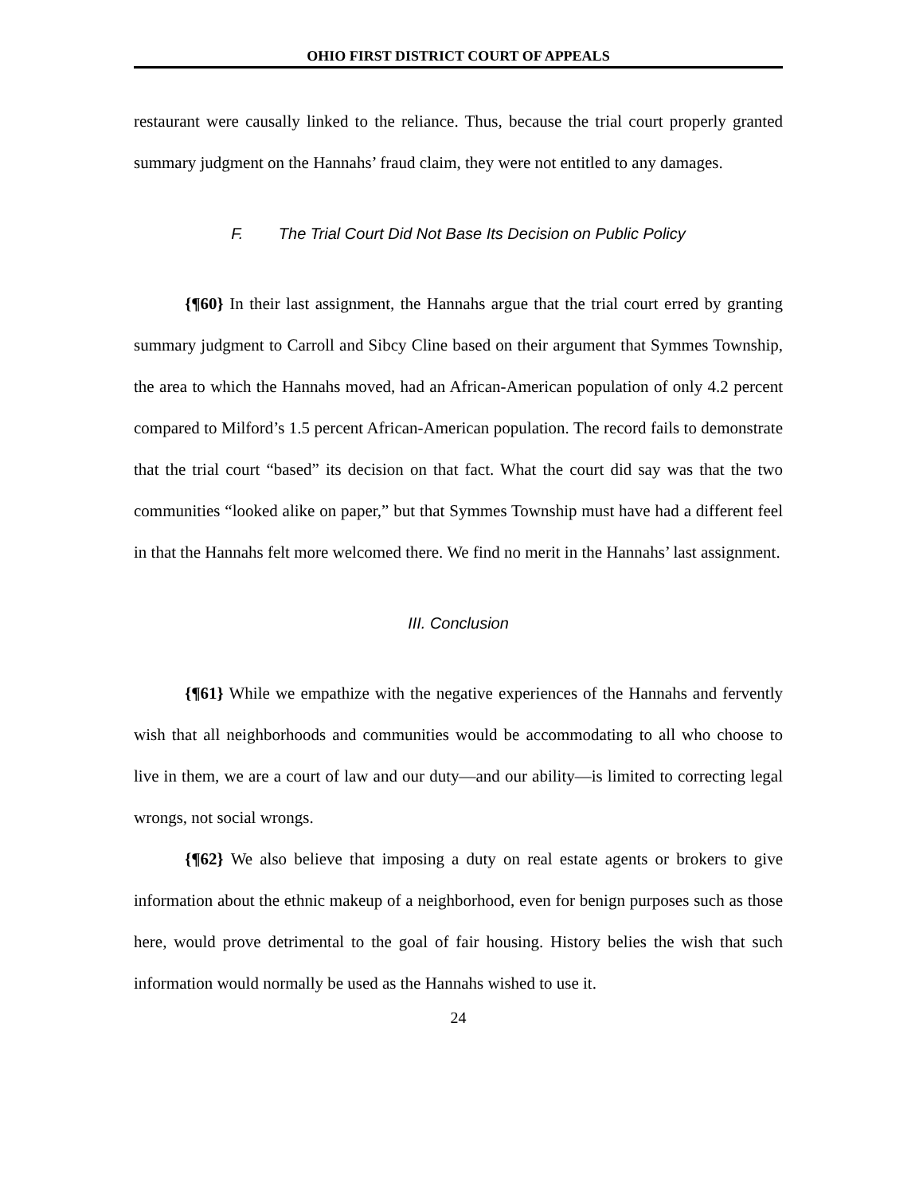OHIO FIRST DISTRICT COURT OF APPEALS
restaurant were causally linked to the reliance. Thus, because the trial court properly granted summary judgment on the Hannahs’ fraud claim, they were not entitled to any damages.
F. The Trial Court Did Not Base Its Decision on Public Policy
{¶60} In their last assignment, the Hannahs argue that the trial court erred by granting summary judgment to Carroll and Sibcy Cline based on their argument that Symmes Township, the area to which the Hannahs moved, had an African-American population of only 4.2 percent compared to Milford’s 1.5 percent African-American population. The record fails to demonstrate that the trial court “based” its decision on that fact. What the court did say was that the two communities “looked alike on paper,” but that Symmes Township must have had a different feel in that the Hannahs felt more welcomed there. We find no merit in the Hannahs’ last assignment.
III. Conclusion
{¶61} While we empathize with the negative experiences of the Hannahs and fervently wish that all neighborhoods and communities would be accommodating to all who choose to live in them, we are a court of law and our duty—and our ability—is limited to correcting legal wrongs, not social wrongs.
{¶62} We also believe that imposing a duty on real estate agents or brokers to give information about the ethnic makeup of a neighborhood, even for benign purposes such as those here, would prove detrimental to the goal of fair housing. History belies the wish that such information would normally be used as the Hannahs wished to use it.
24